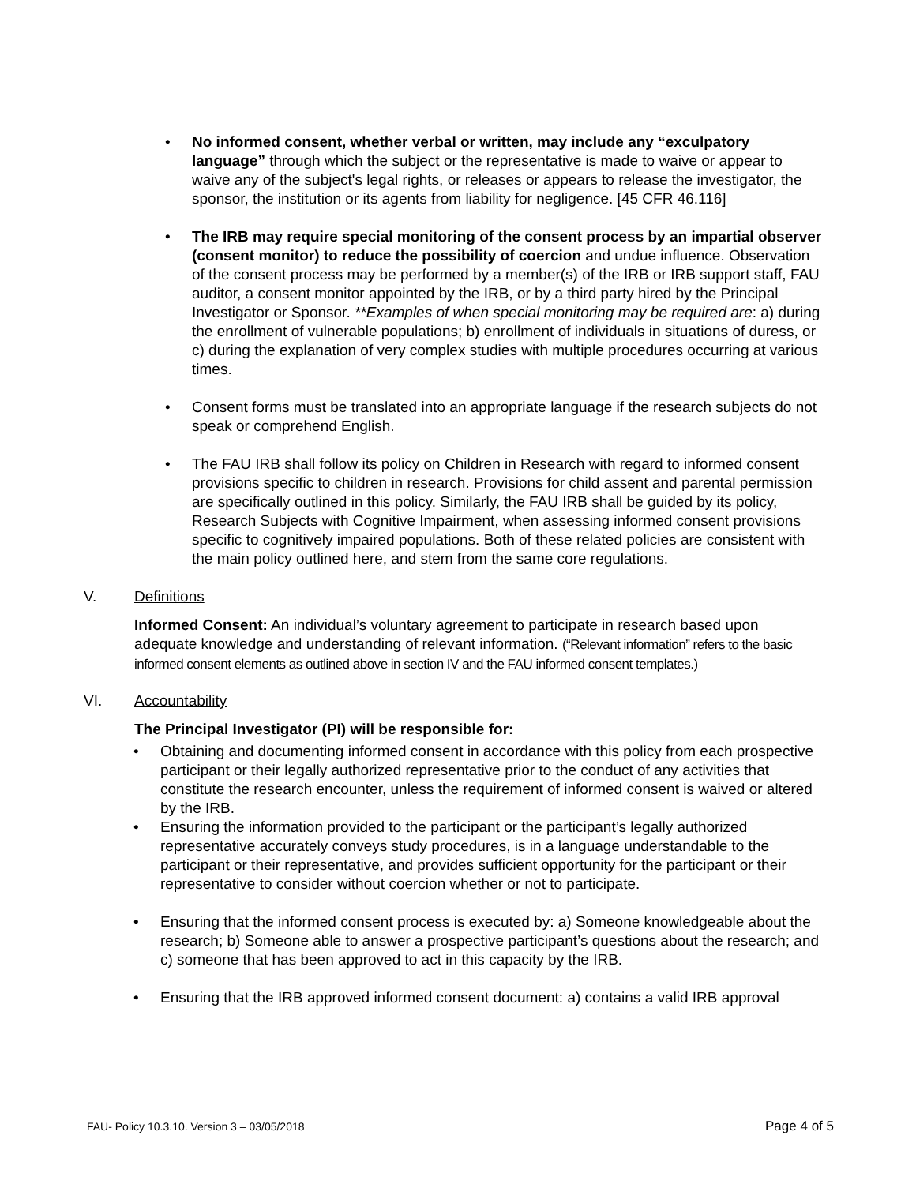• No informed consent, whether verbal or written, may include any “exculpatory language” through which the subject or the representative is made to waive or appear to waive any of the subject's legal rights, or releases or appears to release the investigator, the sponsor, the institution or its agents from liability for negligence. [45 CFR 46.116]
• The IRB may require special monitoring of the consent process by an impartial observer (consent monitor) to reduce the possibility of coercion and undue influence. Observation of the consent process may be performed by a member(s) of the IRB or IRB support staff, FAU auditor, a consent monitor appointed by the IRB, or by a third party hired by the Principal Investigator or Sponsor. **Examples of when special monitoring may be required are: a) during the enrollment of vulnerable populations; b) enrollment of individuals in situations of duress, or c) during the explanation of very complex studies with multiple procedures occurring at various times.
• Consent forms must be translated into an appropriate language if the research subjects do not speak or comprehend English.
• The FAU IRB shall follow its policy on Children in Research with regard to informed consent provisions specific to children in research. Provisions for child assent and parental permission are specifically outlined in this policy. Similarly, the FAU IRB shall be guided by its policy, Research Subjects with Cognitive Impairment, when assessing informed consent provisions specific to cognitively impaired populations. Both of these related policies are consistent with the main policy outlined here, and stem from the same core regulations.
V. Definitions
Informed Consent: An individual’s voluntary agreement to participate in research based upon adequate knowledge and understanding of relevant information. (“Relevant information” refers to the basic informed consent elements as outlined above in section IV and the FAU informed consent templates.)
VI. Accountability
The Principal Investigator (PI) will be responsible for:
• Obtaining and documenting informed consent in accordance with this policy from each prospective participant or their legally authorized representative prior to the conduct of any activities that constitute the research encounter, unless the requirement of informed consent is waived or altered by the IRB.
• Ensuring the information provided to the participant or the participant’s legally authorized representative accurately conveys study procedures, is in a language understandable to the participant or their representative, and provides sufficient opportunity for the participant or their representative to consider without coercion whether or not to participate.
• Ensuring that the informed consent process is executed by: a) Someone knowledgeable about the research; b) Someone able to answer a prospective participant’s questions about the research; and c) someone that has been approved to act in this capacity by the IRB.
• Ensuring that the IRB approved informed consent document: a) contains a valid IRB approval
FAU- Policy 10.3.10. Version 3 – 03/05/2018 Page 4 of 5